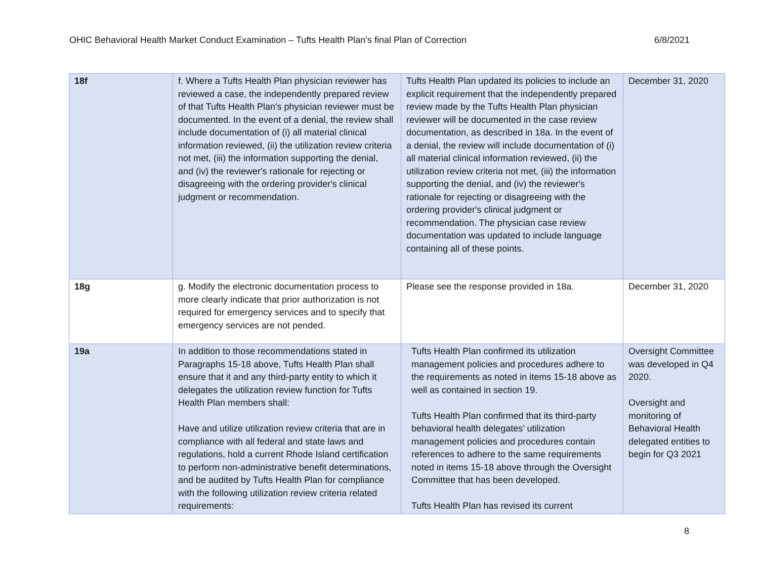OHIC Behavioral Health Market Conduct Examination – Tufts Health Plan’s final Plan of Correction 6/8/2021
| 18f | f. Where a Tufts Health Plan physician reviewer has reviewed a case, the independently prepared review of that Tufts Health Plan's physician reviewer must be documented. In the event of a denial, the review shall include documentation of (i) all material clinical information reviewed, (ii) the utilization review criteria not met, (iii) the information supporting the denial, and (iv) the reviewer's rationale for rejecting or disagreeing with the ordering provider's clinical judgment or recommendation. | Tufts Health Plan updated its policies to include an explicit requirement that the independently prepared review made by the Tufts Health Plan physician reviewer will be documented in the case review documentation, as described in 18a. In the event of a denial, the review will include documentation of (i) all material clinical information reviewed, (ii) the utilization review criteria not met, (iii) the information supporting the denial, and (iv) the reviewer's rationale for rejecting or disagreeing with the ordering provider's clinical judgment or recommendation. The physician case review documentation was updated to include language containing all of these points. | December 31, 2020 |
| 18g | g. Modify the electronic documentation process to more clearly indicate that prior authorization is not required for emergency services and to specify that emergency services are not pended. | Please see the response provided in 18a. | December 31, 2020 |
| 19a | In addition to those recommendations stated in Paragraphs 15-18 above, Tufts Health Plan shall ensure that it and any third-party entity to which it delegates the utilization review function for Tufts Health Plan members shall: Have and utilize utilization review criteria that are in compliance with all federal and state laws and regulations, hold a current Rhode Island certification to perform non-administrative benefit determinations, and be audited by Tufts Health Plan for compliance with the following utilization review criteria related requirements: | Tufts Health Plan confirmed its utilization management policies and procedures adhere to the requirements as noted in items 15-18 above as well as contained in section 19. Tufts Health Plan confirmed that its third-party behavioral health delegates’ utilization management policies and procedures contain references to adhere to the same requirements noted in items 15-18 above through the Oversight Committee that has been developed. Tufts Health Plan has revised its current | Oversight Committee was developed in Q4 2020. Oversight and monitoring of Behavioral Health delegated entities to begin for Q3 2021 |
8